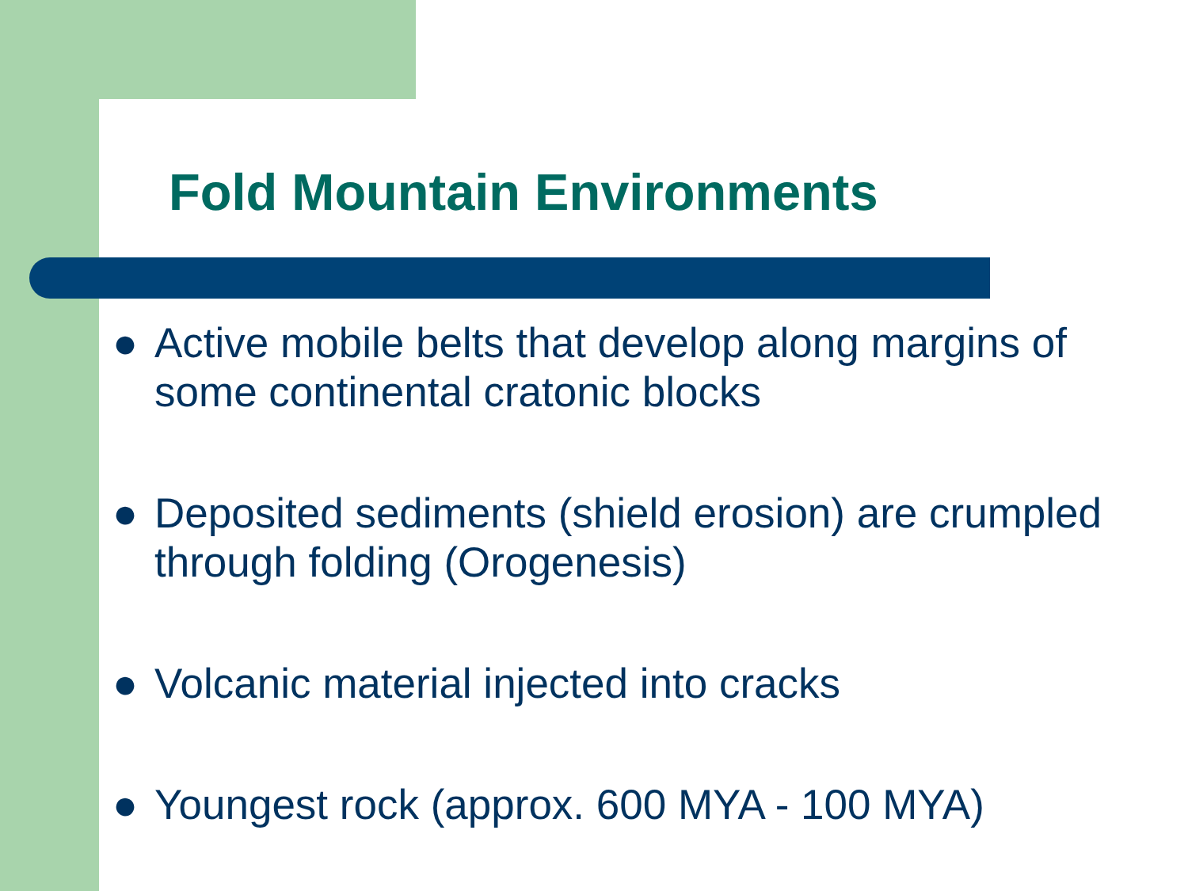Fold Mountain Environments
● Active mobile belts that develop along margins of
some continental cratonic blocks
● Deposited sediments (shield erosion) are crumpled
through folding (Orogenesis)
● Volcanic material injected into cracks
● Youngest rock (approx. 600 MYA - 100 MYA)